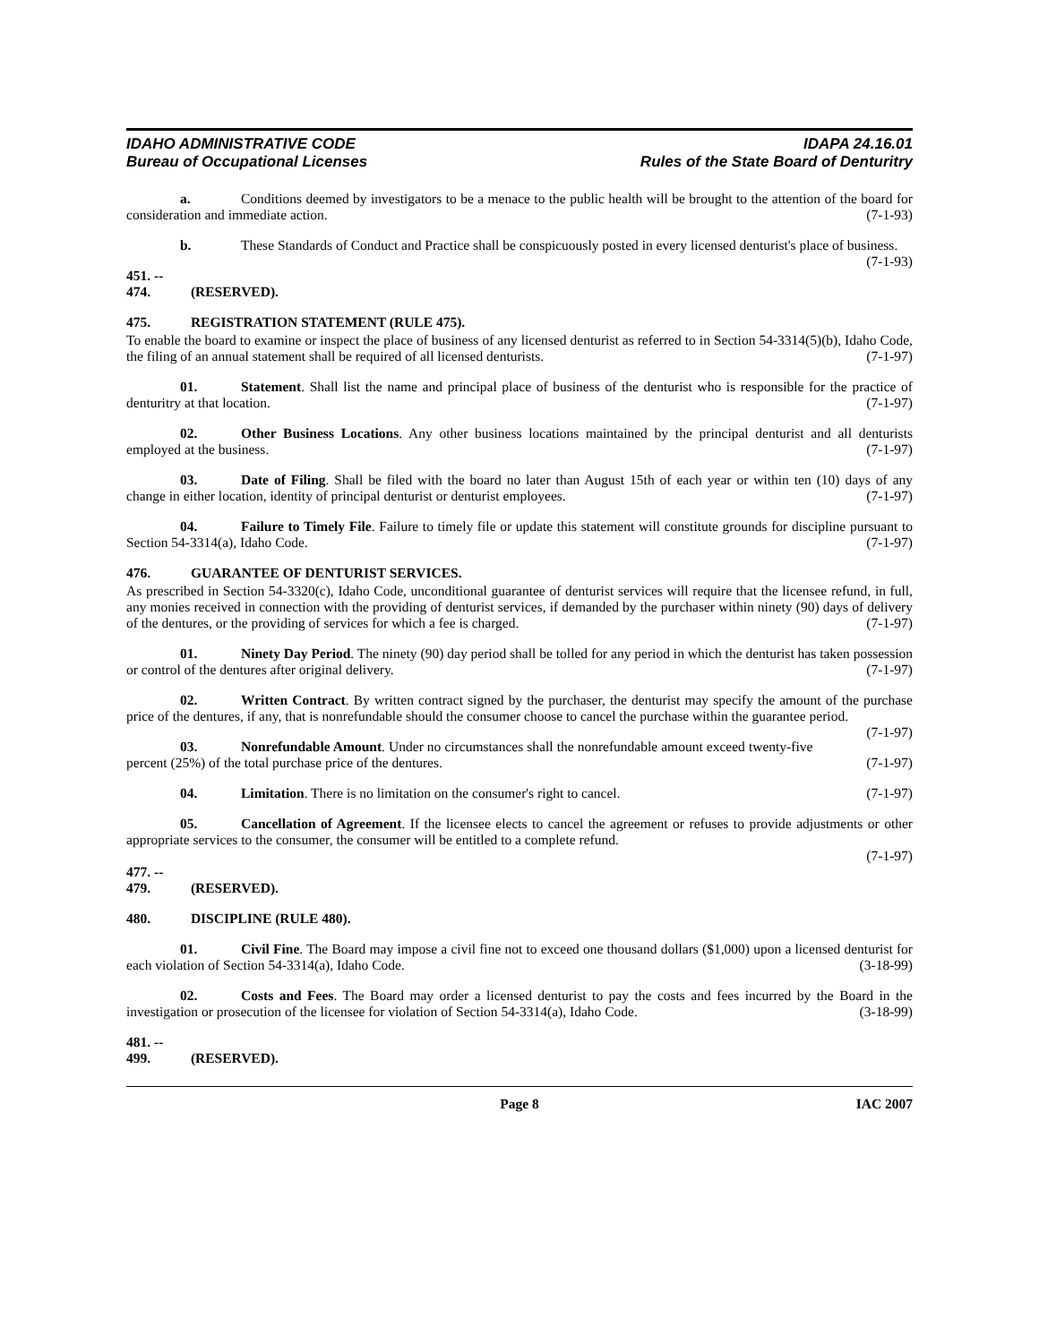IDAHO ADMINISTRATIVE CODE
Bureau of Occupational Licenses
IDAPA 24.16.01
Rules of the State Board of Denturitry
a. Conditions deemed by investigators to be a menace to the public health will be brought to the attention of the board for consideration and immediate action. (7-1-93)
b. These Standards of Conduct and Practice shall be conspicuously posted in every licensed denturist's place of business. (7-1-93)
451. -- 474. (RESERVED).
475. REGISTRATION STATEMENT (RULE 475).
To enable the board to examine or inspect the place of business of any licensed denturist as referred to in Section 54-3314(5)(b), Idaho Code, the filing of an annual statement shall be required of all licensed denturists. (7-1-97)
01. Statement. Shall list the name and principal place of business of the denturist who is responsible for the practice of denturitry at that location. (7-1-97)
02. Other Business Locations. Any other business locations maintained by the principal denturist and all denturists employed at the business. (7-1-97)
03. Date of Filing. Shall be filed with the board no later than August 15th of each year or within ten (10) days of any change in either location, identity of principal denturist or denturist employees. (7-1-97)
04. Failure to Timely File. Failure to timely file or update this statement will constitute grounds for discipline pursuant to Section 54-3314(a), Idaho Code. (7-1-97)
476. GUARANTEE OF DENTURIST SERVICES.
As prescribed in Section 54-3320(c), Idaho Code, unconditional guarantee of denturist services will require that the licensee refund, in full, any monies received in connection with the providing of denturist services, if demanded by the purchaser within ninety (90) days of delivery of the dentures, or the providing of services for which a fee is charged. (7-1-97)
01. Ninety Day Period. The ninety (90) day period shall be tolled for any period in which the denturist has taken possession or control of the dentures after original delivery. (7-1-97)
02. Written Contract. By written contract signed by the purchaser, the denturist may specify the amount of the purchase price of the dentures, if any, that is nonrefundable should the consumer choose to cancel the purchase within the guarantee period. (7-1-97)
03. Nonrefundable Amount. Under no circumstances shall the nonrefundable amount exceed twenty-five percent (25%) of the total purchase price of the dentures. (7-1-97)
04. Limitation. There is no limitation on the consumer's right to cancel. (7-1-97)
05. Cancellation of Agreement. If the licensee elects to cancel the agreement or refuses to provide adjustments or other appropriate services to the consumer, the consumer will be entitled to a complete refund.
(7-1-97)
477. -- 479. (RESERVED).
480. DISCIPLINE (RULE 480).
01. Civil Fine. The Board may impose a civil fine not to exceed one thousand dollars ($1,000) upon a licensed denturist for each violation of Section 54-3314(a), Idaho Code. (3-18-99)
02. Costs and Fees. The Board may order a licensed denturist to pay the costs and fees incurred by the Board in the investigation or prosecution of the licensee for violation of Section 54-3314(a), Idaho Code. (3-18-99)
481. -- 499. (RESERVED).
Page 8 IAC 2007